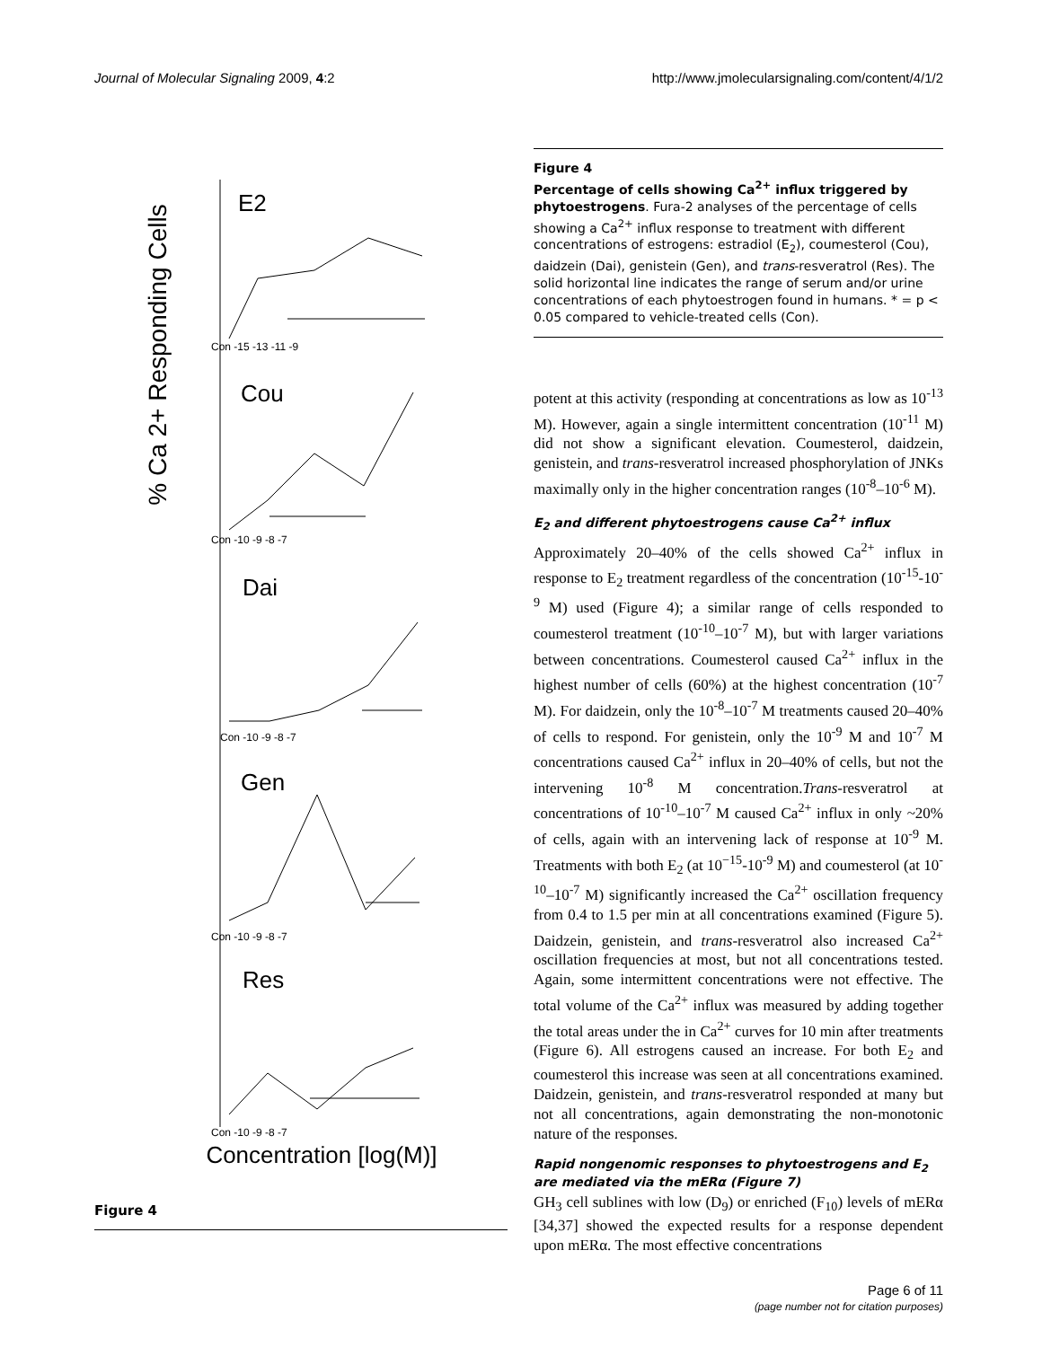Journal of Molecular Signaling 2009, 4:2 http://www.jmolecularsignaling.com/content/4/1/2
% Ca 2+ Responding Cells
E2
Cou
Dai
Gen
Res
Con -15 -13 -11 -9
Con -10 -9 -8 -7
Con -10 -9 -8 -7
Con -10 -9 -8 -7
Con -10 -9 -8 -7
Concentration [log(M)]
Figure 4
Figure 4
Percentage of cells showing Ca<sup>2+</sup> influx triggered by phytoestrogens. Fura-2 analyses of the percentage of cells showing a Ca<sup>2+</sup> influx response to treatment with different concentrations of estrogens: estradiol (E<sub>2</sub>), coumesterol (Cou), daidzein (Dai), genistein (Gen), and trans-resveratrol (Res). The solid horizontal line indicates the range of serum and/or urine concentrations of each phytoestrogen found in humans. * = p < 0.05 compared to vehicle-treated cells (Con).
potent at this activity (responding at concentrations as low as 10<sup>-13</sup> M). However, again a single intermittent concentration (10<sup>-11</sup> M) did not show a significant elevation. Coumesterol, daidzein, genistein, and trans-resveratrol increased phosphorylation of JNKs maximally only in the higher concentration ranges (10<sup>-8</sup>–10<sup>-6</sup> M).
E<sub>2</sub> and different phytoestrogens cause Ca<sup>2+</sup> influx
Approximately 20–40% of the cells showed Ca<sup>2+</sup> influx in response to E<sub>2</sub> treatment regardless of the concentration (10<sup>-15</sup>-10<sup>-9</sup> M) used (Figure 4); a similar range of cells responded to coumesterol treatment (10<sup>-10</sup>–10<sup>-7</sup> M), but with larger variations between concentrations. Coumesterol caused Ca<sup>2+</sup> influx in the highest number of cells (60%) at the highest concentration (10<sup>-7</sup> M). For daidzein, only the 10<sup>-8</sup>–10<sup>-7</sup> M treatments caused 20–40% of cells to respond. For genistein, only the 10<sup>-9</sup> M and 10<sup>-7</sup> M concentrations caused Ca<sup>2+</sup> influx in 20–40% of cells, but not the intervening 10<sup>-8</sup> M concentration.Trans-resveratrol at concentrations of 10<sup>-10</sup>–10<sup>-7</sup> M caused Ca<sup>2+</sup> influx in only ~20% of cells, again with an intervening lack of response at 10<sup>-9</sup> M. Treatments with both E<sub>2</sub> (at 10<sup>−15</sup>-10<sup>-9</sup> M) and coumesterol (at 10<sup>-10</sup>–10<sup>-7</sup> M) significantly increased the Ca<sup>2+</sup> oscillation frequency from 0.4 to 1.5 per min at all concentrations examined (Figure 5). Daidzein, genistein, and trans-resveratrol also increased Ca<sup>2+</sup> oscillation frequencies at most, but not all concentrations tested. Again, some intermittent concentrations were not effective. The total volume of the Ca<sup>2+</sup> influx was measured by adding together the total areas under the in Ca<sup>2+</sup> curves for 10 min after treatments (Figure 6). All estrogens caused an increase. For both E<sub>2</sub> and coumesterol this increase was seen at all concentrations examined. Daidzein, genistein, and trans-resveratrol responded at many but not all concentrations, again demonstrating the non-monotonic nature of the responses.
Rapid nongenomic responses to phytoestrogens and E<sub>2</sub> are mediated via the mERα (Figure 7)
GH<sub>3</sub> cell sublines with low (D<sub>9</sub>) or enriched (F<sub>10</sub>) levels of mERα [34,37] showed the expected results for a response dependent upon mERα. The most effective concentrations
Page 6 of 11
(page number not for citation purposes)